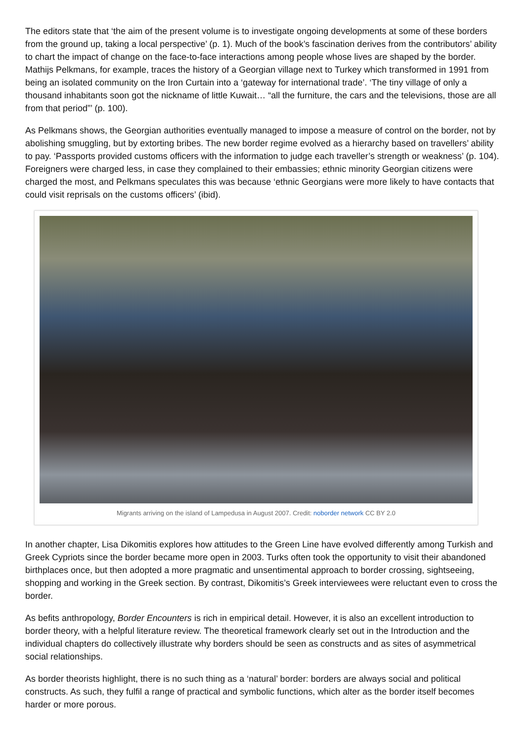The editors state that ‘the aim of the present volume is to investigate ongoing developments at some of these borders from the ground up, taking a local perspective’ (p. 1). Much of the book’s fascination derives from the contributors’ ability to chart the impact of change on the face-to-face interactions among people whose lives are shaped by the border. Mathijs Pelkmans, for example, traces the history of a Georgian village next to Turkey which transformed in 1991 from being an isolated community on the Iron Curtain into a ‘gateway for international trade’. ‘The tiny village of only a thousand inhabitants soon got the nickname of little Kuwait… “all the furniture, the cars and the televisions, those are all from that period”’ (p. 100).
As Pelkmans shows, the Georgian authorities eventually managed to impose a measure of control on the border, not by abolishing smuggling, but by extorting bribes. The new border regime evolved as a hierarchy based on travellers’ ability to pay. ‘Passports provided customs officers with the information to judge each traveller’s strength or weakness’ (p. 104). Foreigners were charged less, in case they complained to their embassies; ethnic minority Georgian citizens were charged the most, and Pelkmans speculates this was because ‘ethnic Georgians were more likely to have contacts that could visit reprisals on the customs officers’ (ibid).
Migrants arriving on the island of Lampedusa in August 2007. Credit: noborder network CC BY 2.0
In another chapter, Lisa Dikomitis explores how attitudes to the Green Line have evolved differently among Turkish and Greek Cypriots since the border became more open in 2003. Turks often took the opportunity to visit their abandoned birthplaces once, but then adopted a more pragmatic and unsentimental approach to border crossing, sightseeing, shopping and working in the Greek section. By contrast, Dikomitis’s Greek interviewees were reluctant even to cross the border.
As befits anthropology, Border Encounters is rich in empirical detail. However, it is also an excellent introduction to border theory, with a helpful literature review. The theoretical framework clearly set out in the Introduction and the individual chapters do collectively illustrate why borders should be seen as constructs and as sites of asymmetrical social relationships.
As border theorists highlight, there is no such thing as a ‘natural’ border: borders are always social and political constructs. As such, they fulfil a range of practical and symbolic functions, which alter as the border itself becomes harder or more porous.